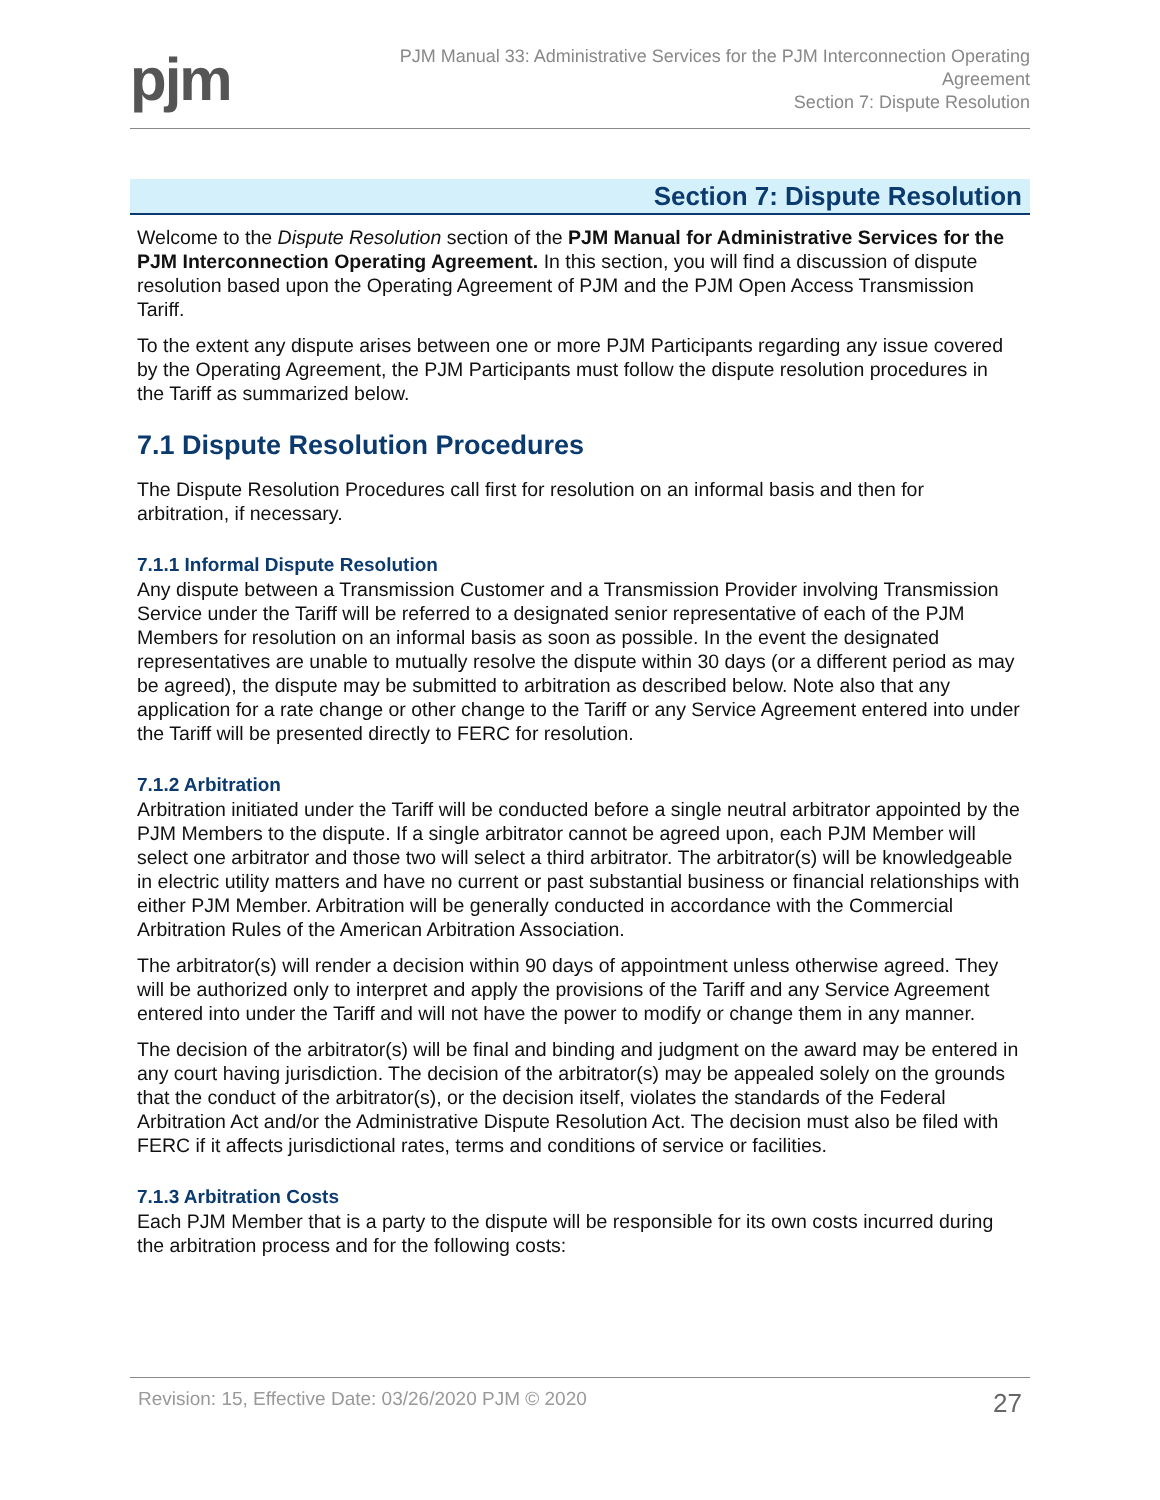pjm
PJM Manual 33: Administrative Services for the PJM Interconnection Operating
Agreement
Section 7: Dispute Resolution
Section 7: Dispute Resolution
Welcome to the Dispute Resolution section of the PJM Manual for Administrative Services for the PJM Interconnection Operating Agreement. In this section, you will find a discussion of dispute resolution based upon the Operating Agreement of PJM and the PJM Open Access Transmission Tariff.
To the extent any dispute arises between one or more PJM Participants regarding any issue covered by the Operating Agreement, the PJM Participants must follow the dispute resolution procedures in the Tariff as summarized below.
7.1 Dispute Resolution Procedures
The Dispute Resolution Procedures call first for resolution on an informal basis and then for arbitration, if necessary.
7.1.1 Informal Dispute Resolution
Any dispute between a Transmission Customer and a Transmission Provider involving Transmission Service under the Tariff will be referred to a designated senior representative of each of the PJM Members for resolution on an informal basis as soon as possible. In the event the designated representatives are unable to mutually resolve the dispute within 30 days (or a different period as may be agreed), the dispute may be submitted to arbitration as described below. Note also that any application for a rate change or other change to the Tariff or any Service Agreement entered into under the Tariff will be presented directly to FERC for resolution.
7.1.2 Arbitration
Arbitration initiated under the Tariff will be conducted before a single neutral arbitrator appointed by the PJM Members to the dispute. If a single arbitrator cannot be agreed upon, each PJM Member will select one arbitrator and those two will select a third arbitrator. The arbitrator(s) will be knowledgeable in electric utility matters and have no current or past substantial business or financial relationships with either PJM Member. Arbitration will be generally conducted in accordance with the Commercial Arbitration Rules of the American Arbitration Association.
The arbitrator(s) will render a decision within 90 days of appointment unless otherwise agreed. They will be authorized only to interpret and apply the provisions of the Tariff and any Service Agreement entered into under the Tariff and will not have the power to modify or change them in any manner.
The decision of the arbitrator(s) will be final and binding and judgment on the award may be entered in any court having jurisdiction. The decision of the arbitrator(s) may be appealed solely on the grounds that the conduct of the arbitrator(s), or the decision itself, violates the standards of the Federal Arbitration Act and/or the Administrative Dispute Resolution Act. The decision must also be filed with FERC if it affects jurisdictional rates, terms and conditions of service or facilities.
7.1.3 Arbitration Costs
Each PJM Member that is a party to the dispute will be responsible for its own costs incurred during the arbitration process and for the following costs:
Revision: 15, Effective Date: 03/26/2020 PJM © 2020 27